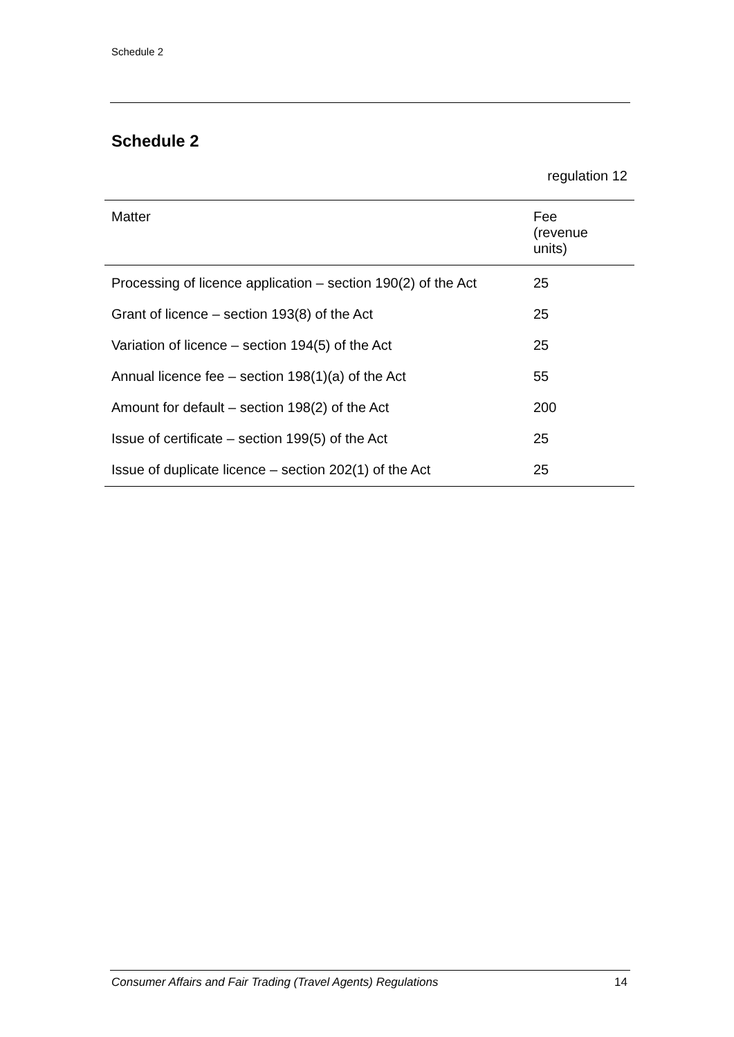Schedule 2
Schedule 2
regulation 12
| Matter | Fee (revenue units) |
| --- | --- |
| Processing of licence application – section 190(2) of the Act | 25 |
| Grant of licence – section 193(8) of the Act | 25 |
| Variation of licence – section 194(5) of the Act | 25 |
| Annual licence fee – section 198(1)(a) of the Act | 55 |
| Amount for default – section 198(2) of the Act | 200 |
| Issue of certificate – section 199(5) of the Act | 25 |
| Issue of duplicate licence – section 202(1) of the Act | 25 |
Consumer Affairs and Fair Trading (Travel Agents) Regulations 14